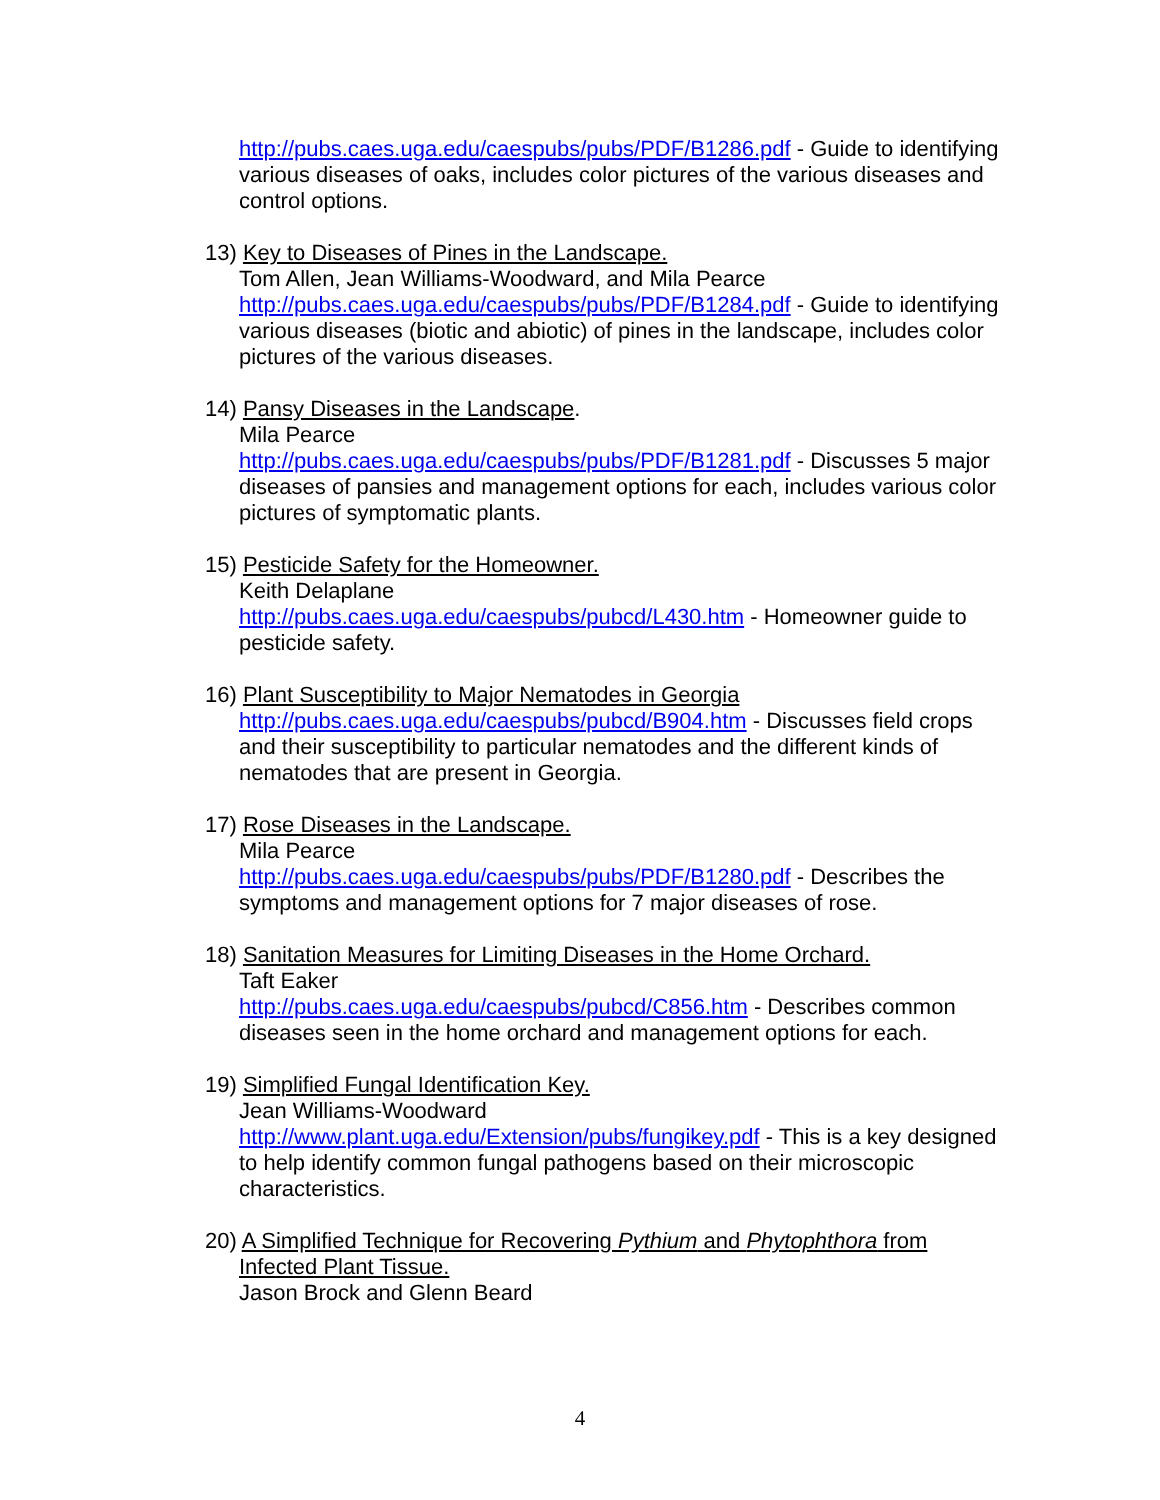http://pubs.caes.uga.edu/caespubs/pubs/PDF/B1286.pdf - Guide to identifying various diseases of oaks, includes color pictures of the various diseases and control options.
13) Key to Diseases of Pines in the Landscape.
Tom Allen, Jean Williams-Woodward, and Mila Pearce
http://pubs.caes.uga.edu/caespubs/pubs/PDF/B1284.pdf - Guide to identifying various diseases (biotic and abiotic) of pines in the landscape, includes color pictures of the various diseases.
14) Pansy Diseases in the Landscape.
Mila Pearce
http://pubs.caes.uga.edu/caespubs/pubs/PDF/B1281.pdf - Discusses 5 major diseases of pansies and management options for each, includes various color pictures of symptomatic plants.
15) Pesticide Safety for the Homeowner.
Keith Delaplane
http://pubs.caes.uga.edu/caespubs/pubcd/L430.htm - Homeowner guide to pesticide safety.
16) Plant Susceptibility to Major Nematodes in Georgia
http://pubs.caes.uga.edu/caespubs/pubcd/B904.htm - Discusses field crops and their susceptibility to particular nematodes and the different kinds of nematodes that are present in Georgia.
17) Rose Diseases in the Landscape.
Mila Pearce
http://pubs.caes.uga.edu/caespubs/pubs/PDF/B1280.pdf - Describes the symptoms and management options for 7 major diseases of rose.
18) Sanitation Measures for Limiting Diseases in the Home Orchard.
Taft Eaker
http://pubs.caes.uga.edu/caespubs/pubcd/C856.htm - Describes common diseases seen in the home orchard and management options for each.
19) Simplified Fungal Identification Key.
Jean Williams-Woodward
http://www.plant.uga.edu/Extension/pubs/fungikey.pdf - This is a key designed to help identify common fungal pathogens based on their microscopic characteristics.
20) A Simplified Technique for Recovering Pythium and Phytophthora from
Infected Plant Tissue.
Jason Brock and Glenn Beard
4